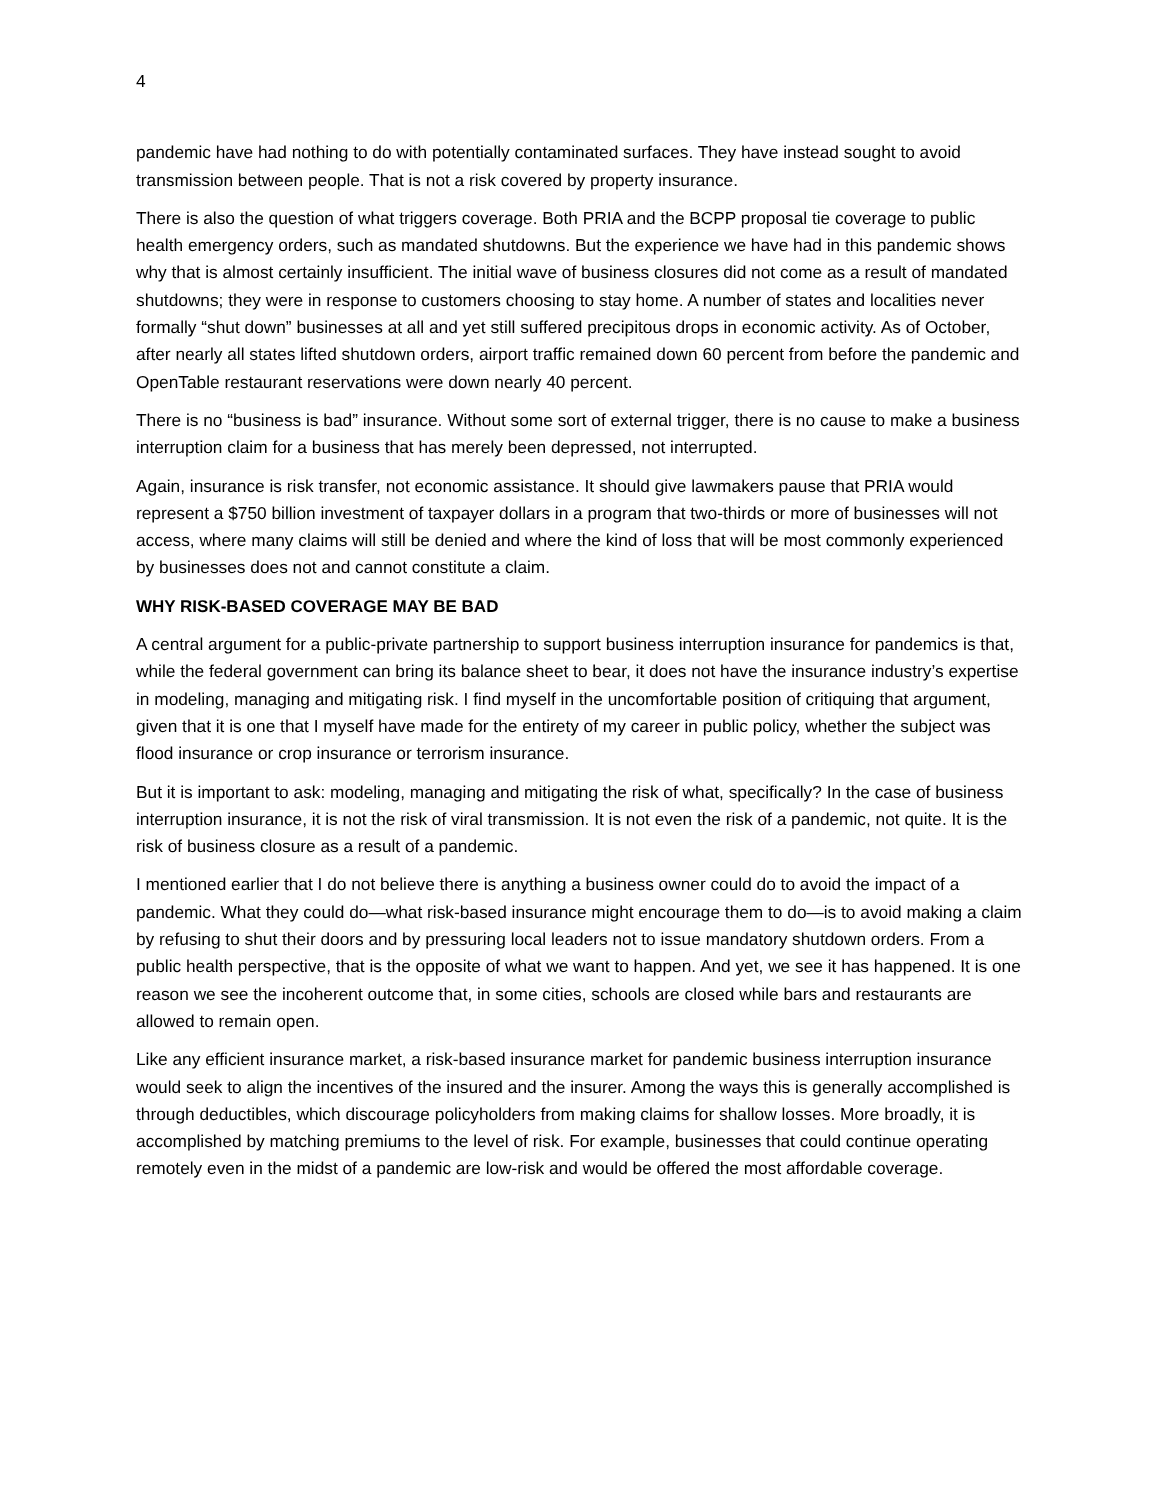4
pandemic have had nothing to do with potentially contaminated surfaces. They have instead sought to avoid transmission between people. That is not a risk covered by property insurance.
There is also the question of what triggers coverage. Both PRIA and the BCPP proposal tie coverage to public health emergency orders, such as mandated shutdowns. But the experience we have had in this pandemic shows why that is almost certainly insufficient. The initial wave of business closures did not come as a result of mandated shutdowns; they were in response to customers choosing to stay home. A number of states and localities never formally “shut down” businesses at all and yet still suffered precipitous drops in economic activity. As of October, after nearly all states lifted shutdown orders, airport traffic remained down 60 percent from before the pandemic and OpenTable restaurant reservations were down nearly 40 percent.
There is no “business is bad” insurance. Without some sort of external trigger, there is no cause to make a business interruption claim for a business that has merely been depressed, not interrupted.
Again, insurance is risk transfer, not economic assistance. It should give lawmakers pause that PRIA would represent a $750 billion investment of taxpayer dollars in a program that two-thirds or more of businesses will not access, where many claims will still be denied and where the kind of loss that will be most commonly experienced by businesses does not and cannot constitute a claim.
WHY RISK-BASED COVERAGE MAY BE BAD
A central argument for a public-private partnership to support business interruption insurance for pandemics is that, while the federal government can bring its balance sheet to bear, it does not have the insurance industry’s expertise in modeling, managing and mitigating risk. I find myself in the uncomfortable position of critiquing that argument, given that it is one that I myself have made for the entirety of my career in public policy, whether the subject was flood insurance or crop insurance or terrorism insurance.
But it is important to ask: modeling, managing and mitigating the risk of what, specifically? In the case of business interruption insurance, it is not the risk of viral transmission. It is not even the risk of a pandemic, not quite. It is the risk of business closure as a result of a pandemic.
I mentioned earlier that I do not believe there is anything a business owner could do to avoid the impact of a pandemic. What they could do—what risk-based insurance might encourage them to do—is to avoid making a claim by refusing to shut their doors and by pressuring local leaders not to issue mandatory shutdown orders. From a public health perspective, that is the opposite of what we want to happen. And yet, we see it has happened. It is one reason we see the incoherent outcome that, in some cities, schools are closed while bars and restaurants are allowed to remain open.
Like any efficient insurance market, a risk-based insurance market for pandemic business interruption insurance would seek to align the incentives of the insured and the insurer. Among the ways this is generally accomplished is through deductibles, which discourage policyholders from making claims for shallow losses. More broadly, it is accomplished by matching premiums to the level of risk. For example, businesses that could continue operating remotely even in the midst of a pandemic are low-risk and would be offered the most affordable coverage.